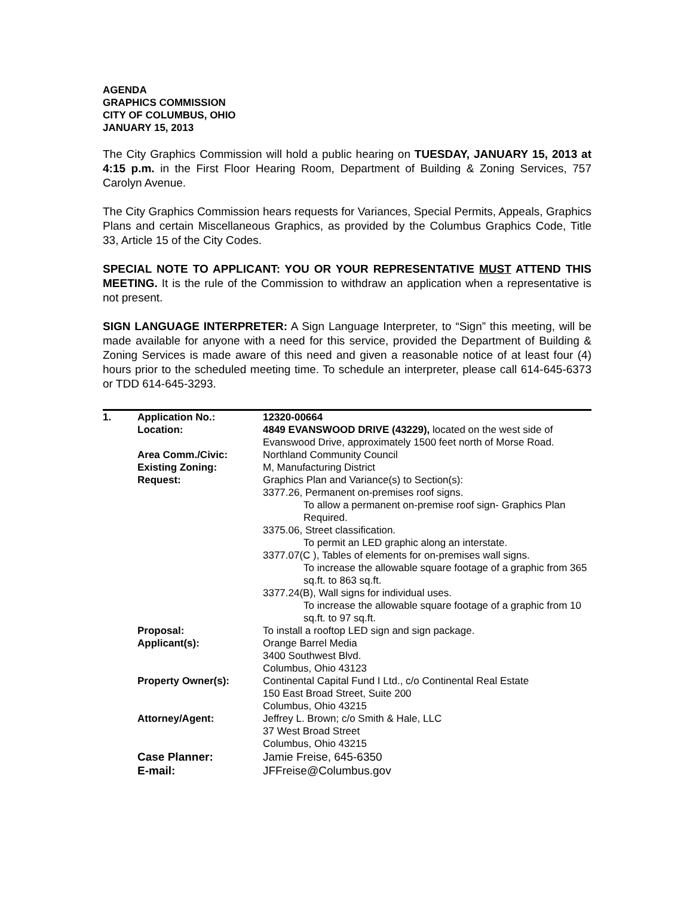AGENDA
GRAPHICS COMMISSION
CITY OF COLUMBUS, OHIO
JANUARY 15, 2013
The City Graphics Commission will hold a public hearing on TUESDAY, JANUARY 15, 2013 at 4:15 p.m. in the First Floor Hearing Room, Department of Building & Zoning Services, 757 Carolyn Avenue.
The City Graphics Commission hears requests for Variances, Special Permits, Appeals, Graphics Plans and certain Miscellaneous Graphics, as provided by the Columbus Graphics Code, Title 33, Article 15 of the City Codes.
SPECIAL NOTE TO APPLICANT: YOU OR YOUR REPRESENTATIVE MUST ATTEND THIS MEETING. It is the rule of the Commission to withdraw an application when a representative is not present.
SIGN LANGUAGE INTERPRETER: A Sign Language Interpreter, to “Sign” this meeting, will be made available for anyone with a need for this service, provided the Department of Building & Zoning Services is made aware of this need and given a reasonable notice of at least four (4) hours prior to the scheduled meeting time. To schedule an interpreter, please call 614-645-6373 or TDD 614-645-3293.
| 1. | Application No.: | 12320-00664 |
| | Location: | 4849 EVANSWOOD DRIVE (43229), located on the west side of Evanswood Drive, approximately 1500 feet north of Morse Road. |
| | Area Comm./Civic: | Northland Community Council |
| | Existing Zoning: | M, Manufacturing District |
| | Request: | Graphics Plan and Variance(s) to Section(s): 3377.26, Permanent on-premises roof signs. To allow a permanent on-premise roof sign- Graphics Plan Required. 3375.06, Street classification. To permit an LED graphic along an interstate. 3377.07(C ), Tables of elements for on-premises wall signs. To increase the allowable square footage of a graphic from 365 sq.ft. to 863 sq.ft. 3377.24(B), Wall signs for individual uses. To increase the allowable square footage of a graphic from 10 sq.ft. to 97 sq.ft. |
| | Proposal: | To install a rooftop LED sign and sign package. |
| | Applicant(s): | Orange Barrel Media 3400 Southwest Blvd. Columbus, Ohio 43123 |
| | Property Owner(s): | Continental Capital Fund I Ltd., c/o Continental Real Estate 150 East Broad Street, Suite 200 Columbus, Ohio 43215 |
| | Attorney/Agent: | Jeffrey L. Brown; c/o Smith & Hale, LLC 37 West Broad Street Columbus, Ohio 43215 |
| | Case Planner: | Jamie Freise, 645-6350 |
| | E-mail: | JFFreise@Columbus.gov |